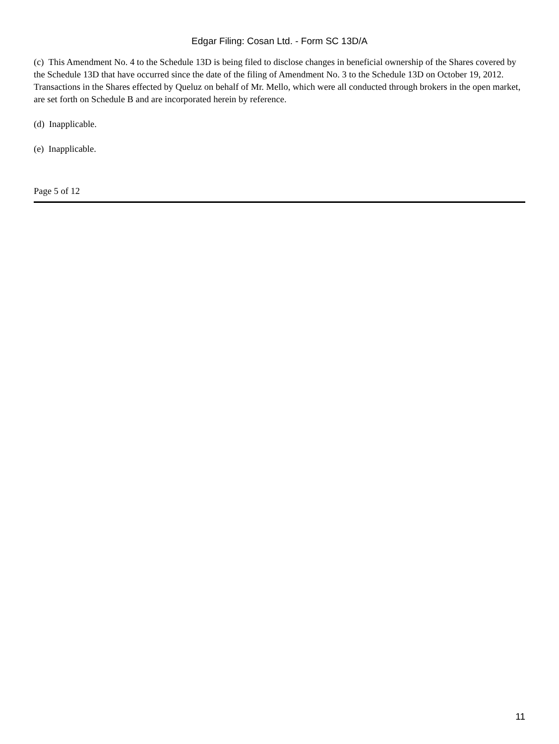Edgar Filing: Cosan Ltd. - Form SC 13D/A
(c) This Amendment No. 4 to the Schedule 13D is being filed to disclose changes in beneficial ownership of the Shares covered by the Schedule 13D that have occurred since the date of the filing of Amendment No. 3 to the Schedule 13D on October 19, 2012. Transactions in the Shares effected by Queluz on behalf of Mr. Mello, which were all conducted through brokers in the open market, are set forth on Schedule B and are incorporated herein by reference.
(d) Inapplicable.
(e) Inapplicable.
Page 5 of 12
11